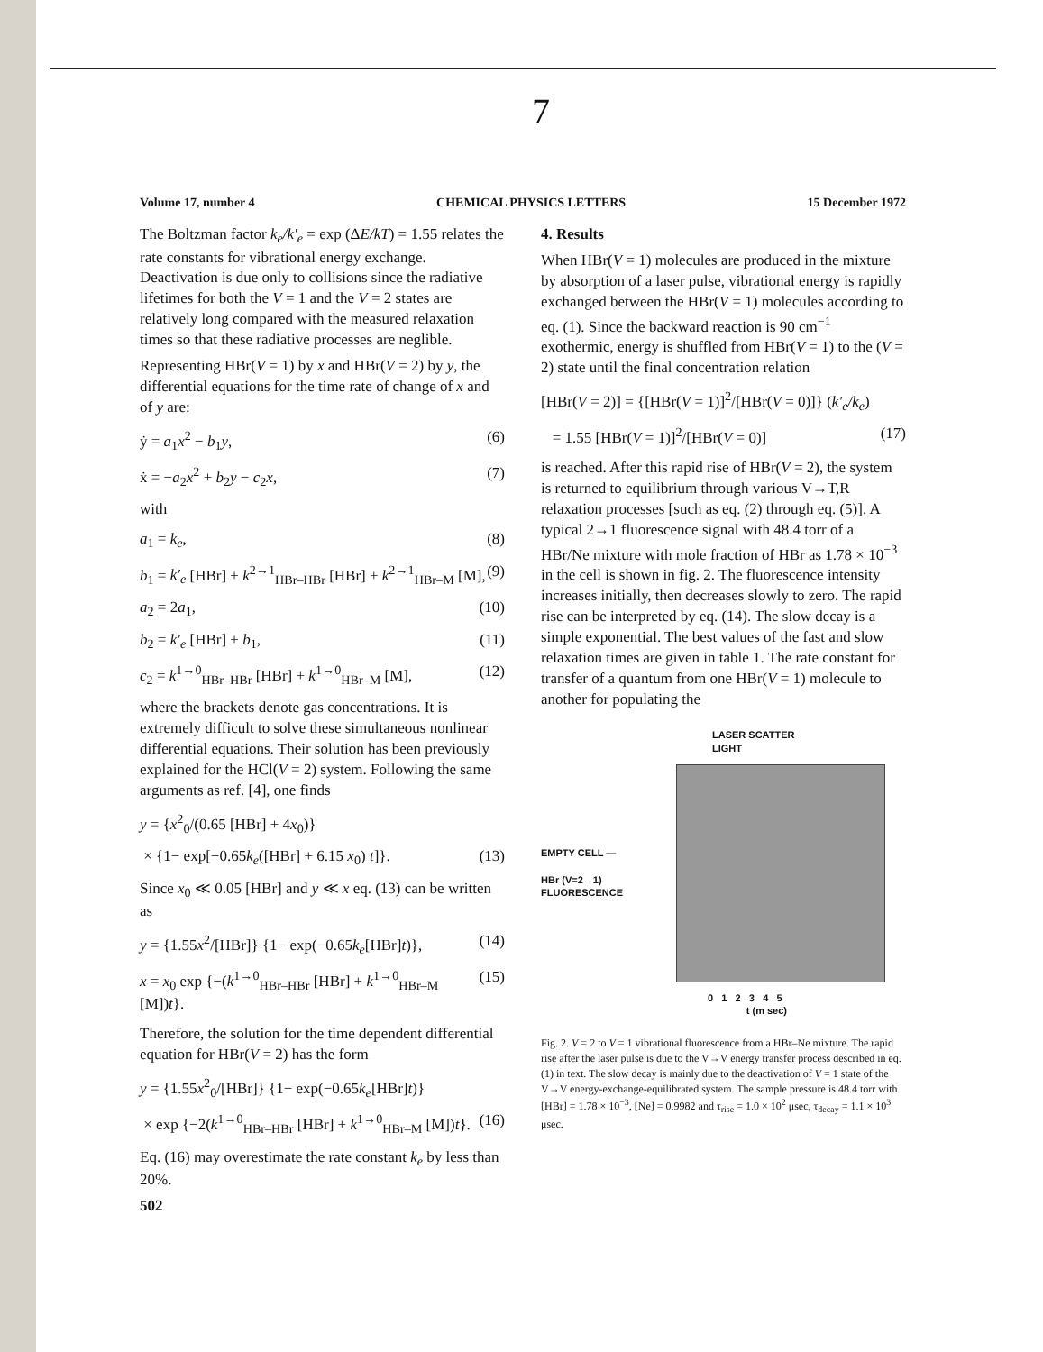7
Volume 17, number 4 CHEMICAL PHYSICS LETTERS 15 December 1972
The Boltzman factor k<sub>e</sub>/k′<sub>e</sub> = exp (ΔE/kT) = 1.55 relates the rate constants for vibrational energy exchange. Deactivation is due only to collisions since the radiative lifetimes for both the V = 1 and the V = 2 states are relatively long compared with the measured relaxation times so that these radiative processes are neglible.
Representing HBr(V = 1) by x and HBr(V = 2) by y, the differential equations for the time rate of change of x and of y are:
ẏ = a<sub>1</sub>x<sup>2</sup> − b<sub>1</sub>y, (6)
ẋ = −a<sub>2</sub>x<sup>2</sup> + b<sub>2</sub>y − c<sub>2</sub>x, (7)
with
a<sub>1</sub> = k<sub>e</sub>, (8)
b<sub>1</sub> = k′<sub>e</sub> [HBr] + k<sup>2→1</sup><sub>HBr–HBr</sub> [HBr] + k<sup>2→1</sup><sub>HBr–M</sub> [M], (9)
a<sub>2</sub> = 2a<sub>1</sub>, (10)
b<sub>2</sub> = k′<sub>e</sub> [HBr] + b<sub>1</sub>, (11)
c<sub>2</sub> = k<sup>1→0</sup><sub>HBr–HBr</sub> [HBr] + k<sup>1→0</sup><sub>HBr–M</sub> [M], (12)
where the brackets denote gas concentrations. It is extremely difficult to solve these simultaneous nonlinear differential equations. Their solution has been previously explained for the HCl(V = 2) system. Following the same arguments as ref. [4], one finds
y = {x<sup>2</sup><sub>0</sub>/(0.65 [HBr] + 4x<sub>0</sub>)}
× {1− exp[−0.65k<sub>e</sub>([HBr] + 6.15 x<sub>0</sub>) t]}. (13)
Since x<sub>0</sub> ≪ 0.05 [HBr] and y ≪ x eq. (13) can be written as
y = {1.55x<sup>2</sup>/[HBr]} {1− exp(−0.65k<sub>e</sub>[HBr]t)}, (14)
x = x<sub>0</sub> exp {−(k<sup>1→0</sup><sub>HBr–HBr</sub> [HBr] + k<sup>1→0</sup><sub>HBr–M</sub> [M])t}. (15)
Therefore, the solution for the time dependent differential equation for HBr(V = 2) has the form
y = {1.55x<sup>2</sup><sub>0</sub>/[HBr]} {1− exp(−0.65k<sub>e</sub>[HBr]t)}
× exp {−2(k<sup>1→0</sup><sub>HBr–HBr</sub> [HBr] + k<sup>1→0</sup><sub>HBr–M</sub> [M])t}. (16)
Eq. (16) may overestimate the rate constant k<sub>e</sub> by less than 20%.
502
4. Results
When HBr(V = 1) molecules are produced in the mixture by absorption of a laser pulse, vibrational energy is rapidly exchanged between the HBr(V = 1) molecules according to eq. (1). Since the backward reaction is 90 cm<sup>−1</sup> exothermic, energy is shuffled from HBr(V = 1) to the (V = 2) state until the final concentration relation
[HBr(V = 2)] = {[HBr(V = 1)]<sup>2</sup>/[HBr(V = 0)]} (k′<sub>e</sub>/k<sub>e</sub>)
= 1.55 [HBr(V = 1)]<sup>2</sup>/[HBr(V = 0)] (17)
is reached. After this rapid rise of HBr(V = 2), the system is returned to equilibrium through various V→T,R relaxation processes [such as eq. (2) through eq. (5)]. A typical 2→1 fluorescence signal with 48.4 torr of a HBr/Ne mixture with mole fraction of HBr as 1.78 × 10<sup>−3</sup> in the cell is shown in fig. 2. The fluorescence intensity increases initially, then decreases slowly to zero. The rapid rise can be interpreted by eq. (14). The slow decay is a simple exponential. The best values of the fast and slow relaxation times are given in table 1. The rate constant for transfer of a quantum from one HBr(V = 1) molecule to another for populating the
LASER SCATTER
LIGHT
EMPTY CELL —
HBr (V=2→1)
FLUORESCENCE
0 1 2 3 4 5
t (m sec)
Fig. 2. V = 2 to V = 1 vibrational fluorescence from a HBr–Ne mixture. The rapid rise after the laser pulse is due to the V→V energy transfer process described in eq. (1) in text. The slow decay is mainly due to the deactivation of V = 1 state of the V→V energy-exchange-equilibrated system. The sample pressure is 48.4 torr with [HBr] = 1.78 × 10<sup>−3</sup>, [Ne] = 0.9982 and τ<sub>rise</sub> = 1.0 × 10<sup>2</sup> μsec, τ<sub>decay</sub> = 1.1 × 10<sup>3</sup> μsec.